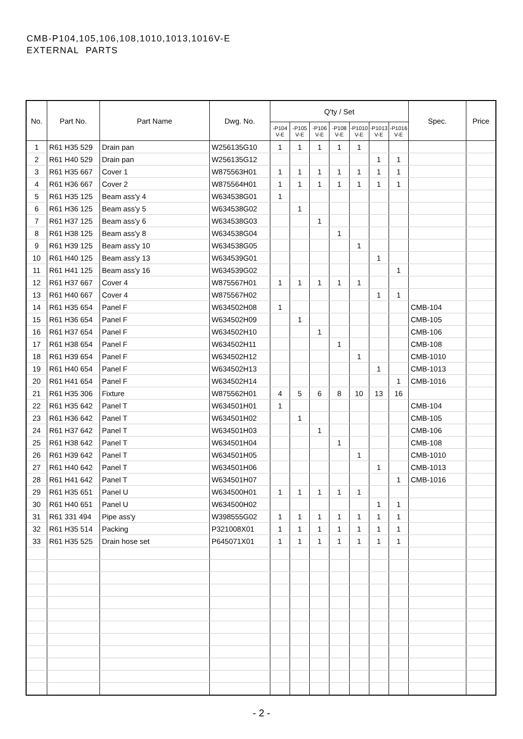CMB-P104,105,106,108,1010,1013,1016V-E
EXTERNAL PARTS
| No. | Part No. | Part Name | Dwg. No. | Q'ty / Set | | | | | | | Spec. | Price |
| --- | --- | --- | --- | --- | --- | --- | --- | --- | --- | --- | --- | --- |
| | | | | -P104 V-E | -P105 V-E | -P106 V-E | -P108 V-E | -P1010 V-E | -P1013 V-E | -P1016 V-E | | |
| 1 | R61 H35 529 | Drain pan | W256135G10 | 1 | 1 | 1 | 1 | 1 | | | | |
| 2 | R61 H40 529 | Drain pan | W256135G12 | | | | | | 1 | 1 | | |
| 3 | R61 H35 667 | Cover 1 | W875563H01 | 1 | 1 | 1 | 1 | 1 | 1 | 1 | | |
| 4 | R61 H36 667 | Cover 2 | W875564H01 | 1 | 1 | 1 | 1 | 1 | 1 | 1 | | |
| 5 | R61 H35 125 | Beam ass'y 4 | W634538G01 | 1 | | | | | | | | |
| 6 | R61 H36 125 | Beam ass'y 5 | W634538G02 | | 1 | | | | | | | |
| 7 | R61 H37 125 | Beam ass'y 6 | W634538G03 | | | 1 | | | | | | |
| 8 | R61 H38 125 | Beam ass'y 8 | W634538G04 | | | | 1 | | | | | |
| 9 | R61 H39 125 | Beam ass'y 10 | W634538G05 | | | | | 1 | | | | |
| 10 | R61 H40 125 | Beam ass'y 13 | W634539G01 | | | | | | 1 | | | |
| 11 | R61 H41 125 | Beam ass'y 16 | W634539G02 | | | | | | | 1 | | |
| 12 | R61 H37 667 | Cover 4 | W875567H01 | 1 | 1 | 1 | 1 | 1 | | | | |
| 13 | R61 H40 667 | Cover 4 | W875567H02 | | | | | | 1 | 1 | | |
| 14 | R61 H35 654 | Panel F | W634502H08 | 1 | | | | | | | CMB-104 | |
| 15 | R61 H36 654 | Panel F | W634502H09 | | 1 | | | | | | CMB-105 | |
| 16 | R61 H37 654 | Panel F | W634502H10 | | | 1 | | | | | CMB-106 | |
| 17 | R61 H38 654 | Panel F | W634502H11 | | | | 1 | | | | CMB-108 | |
| 18 | R61 H39 654 | Panel F | W634502H12 | | | | | 1 | | | CMB-1010 | |
| 19 | R61 H40 654 | Panel F | W634502H13 | | | | | | 1 | | CMB-1013 | |
| 20 | R61 H41 654 | Panel F | W634502H14 | | | | | | | 1 | CMB-1016 | |
| 21 | R61 H35 306 | Fixture | W875562H01 | 4 | 5 | 6 | 8 | 10 | 13 | 16 | | |
| 22 | R61 H35 642 | Panel T | W634501H01 | 1 | | | | | | | CMB-104 | |
| 23 | R61 H36 642 | Panel T | W634501H02 | | 1 | | | | | | CMB-105 | |
| 24 | R61 H37 642 | Panel T | W634501H03 | | | 1 | | | | | CMB-106 | |
| 25 | R61 H38 642 | Panel T | W634501H04 | | | | 1 | | | | CMB-108 | |
| 26 | R61 H39 642 | Panel T | W634501H05 | | | | | 1 | | | CMB-1010 | |
| 27 | R61 H40 642 | Panel T | W634501H06 | | | | | | 1 | | CMB-1013 | |
| 28 | R61 H41 642 | Panel T | W634501H07 | | | | | | | 1 | CMB-1016 | |
| 29 | R61 H35 651 | Panel U | W634500H01 | 1 | 1 | 1 | 1 | 1 | | | | |
| 30 | R61 H40 651 | Panel U | W634500H02 | | | | | | 1 | 1 | | |
| 31 | R61 331 494 | Pipe ass'y | W398555G02 | 1 | 1 | 1 | 1 | 1 | 1 | 1 | | |
| 32 | R61 H35 514 | Packing | P321008X01 | 1 | 1 | 1 | 1 | 1 | 1 | 1 | | |
| 33 | R61 H35 525 | Drain hose set | P645071X01 | 1 | 1 | 1 | 1 | 1 | 1 | 1 | | |
- 2 -